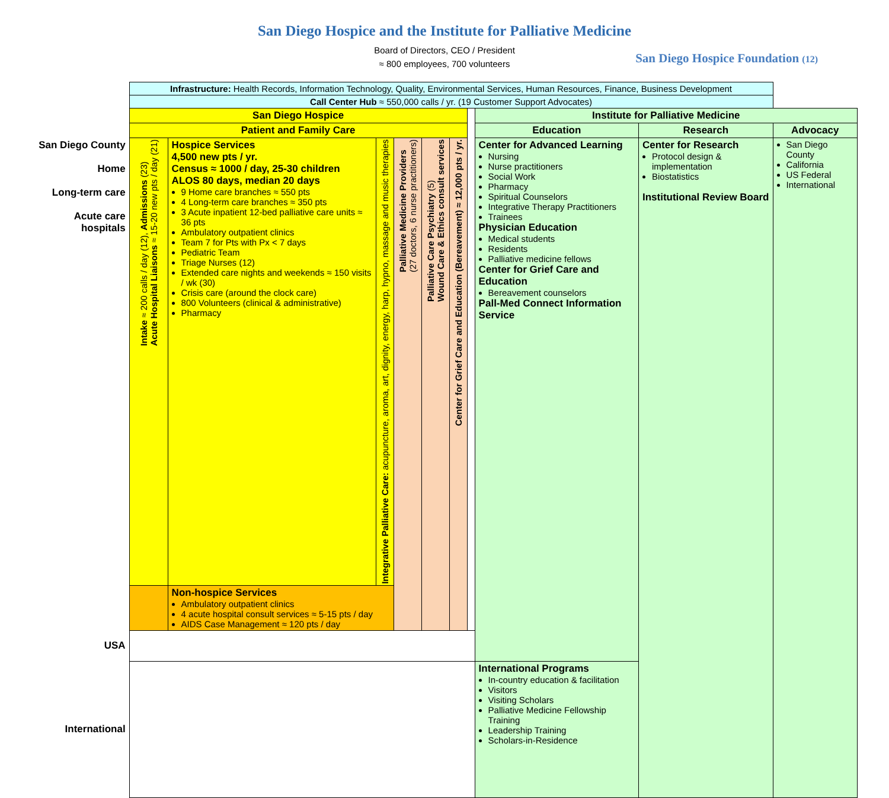San Diego Hospice and the Institute for Palliative Medicine
Board of Directors, CEO / President
≈ 800 employees, 700 volunteers
San Diego Hospice Foundation (12)
| | Infrastructure: Health Records, Information Technology, Quality, Environmental Services, Human Resources, Finance, Business Development | | | | | | | | | |
| | Call Center Hub ≈ 550,000 calls / yr. (19 Customer Support Advocates) | | | | | | | | | |
| | San Diego Hospice | | | | | | | Institute for Palliative Medicine | | |
| | Patient and Family Care | | | | | | | Education | Research | Advocacy |
| San Diego County Home Long-term care Acute care hospitals | Intake ≈ 200 calls / day (12), Admissions (23) Acute Hospital Liaisons ≈ 15-20 new pts / day (21) | Hospice Services 4,500 new pts / yr. Census ≈ 1000 / day, 25-30 children ALOS 80 days, median 20 days 9 Home care branches ≈ 550 pts 4 Long-term care branches ≈ 350 pts 3 Acute inpatient 12-bed palliative care units ≈ 36 pts Ambulatory outpatient clinics Team 7 for Pts with Px < 7 days Pediatric Team Triage Nurses (12) Extended care nights and weekends ≈ 150 visits / wk (30) Crisis care (around the clock care) 800 Volunteers (clinical & administrative) Pharmacy | Integrative Palliative Care: acupuncture, aroma, art, dignity, energy, harp, hypno, massage and music therapies | Palliative Medicine Providers (27 doctors, 6 nurse practitioners) | Palliative Care Psychiatry (5) Wound Care & Ethics consult services | Center for Grief Care and Education (Bereavement) ≈ 12,000 pts / yr. | | Center for Advanced Learning Nursing Nurse practitioners Social Work Pharmacy Spiritual Counselors Integrative Therapy Practitioners Trainees Physician Education Medical students Residents Palliative medicine fellows Center for Grief Care and Education Bereavement counselors Pall-Med Connect Information Service | Center for Research Protocol design & implementation Biostatistics Institutional Review Board | San Diego County California US Federal International |
| | | Non-hospice Services Ambulatory outpatient clinics 4 acute hospital consult services ≈ 5-15 pts / day AIDS Case Management ≈ 120 pts / day | | | | | | | | |
| USA | | | | | | | | | | |
| International | | | | | | | | International Programs In-country education & facilitation Visitors Visiting Scholars Palliative Medicine Fellowship Training Leadership Training Scholars-in-Residence | | |